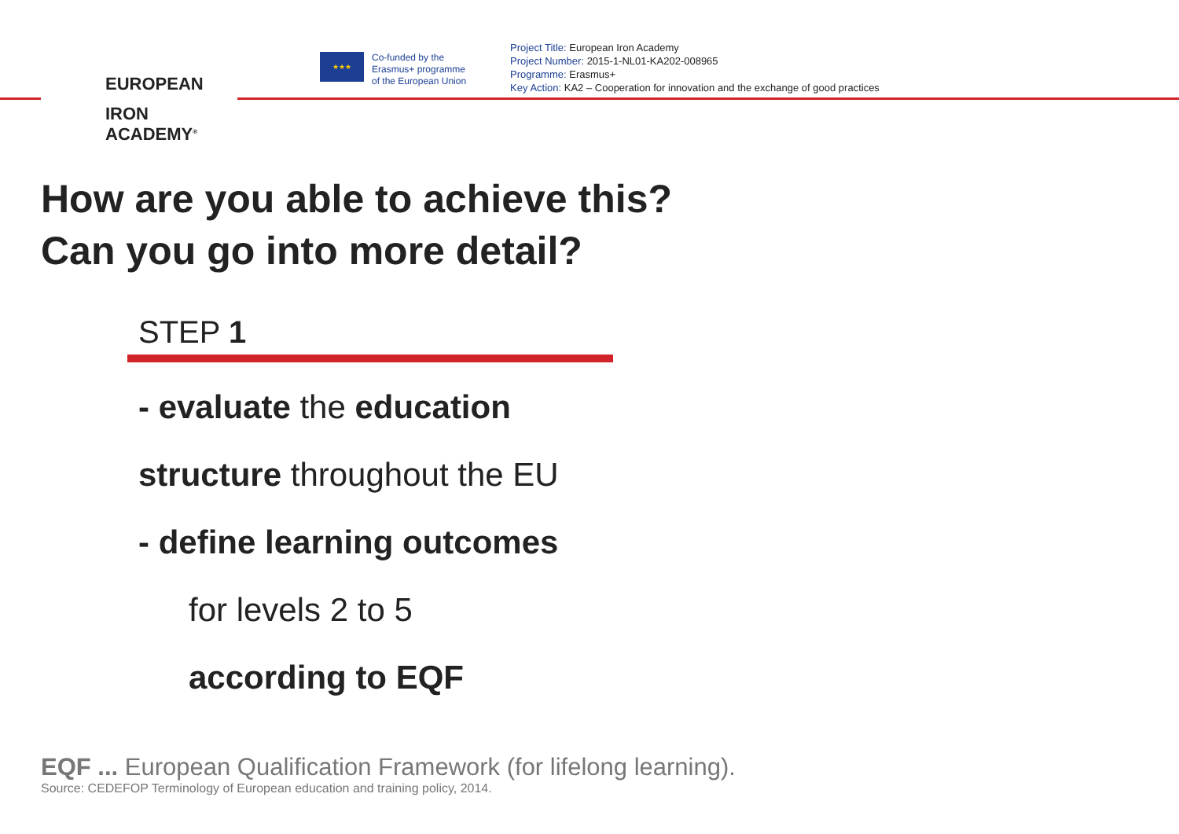EUROPEAN
IRON ACADEMY<sup>®</sup>
★★★
Co-funded by the
Erasmus+ programme
of the European Union
Project Title: European Iron Academy
Project Number: 2015-1-NL01-KA202-008965
Programme: Erasmus+
Key Action: KA2 – Cooperation for innovation and the exchange of good practices
How are you able to achieve this?
Can you go into more detail?
STEP 1
- evaluate the education
structure throughout the EU
- define learning outcomes
for levels 2 to 5
according to EQF
EQF ... European Qualification Framework (for lifelong learning).
Source: CEDEFOP Terminology of European education and training policy, 2014.